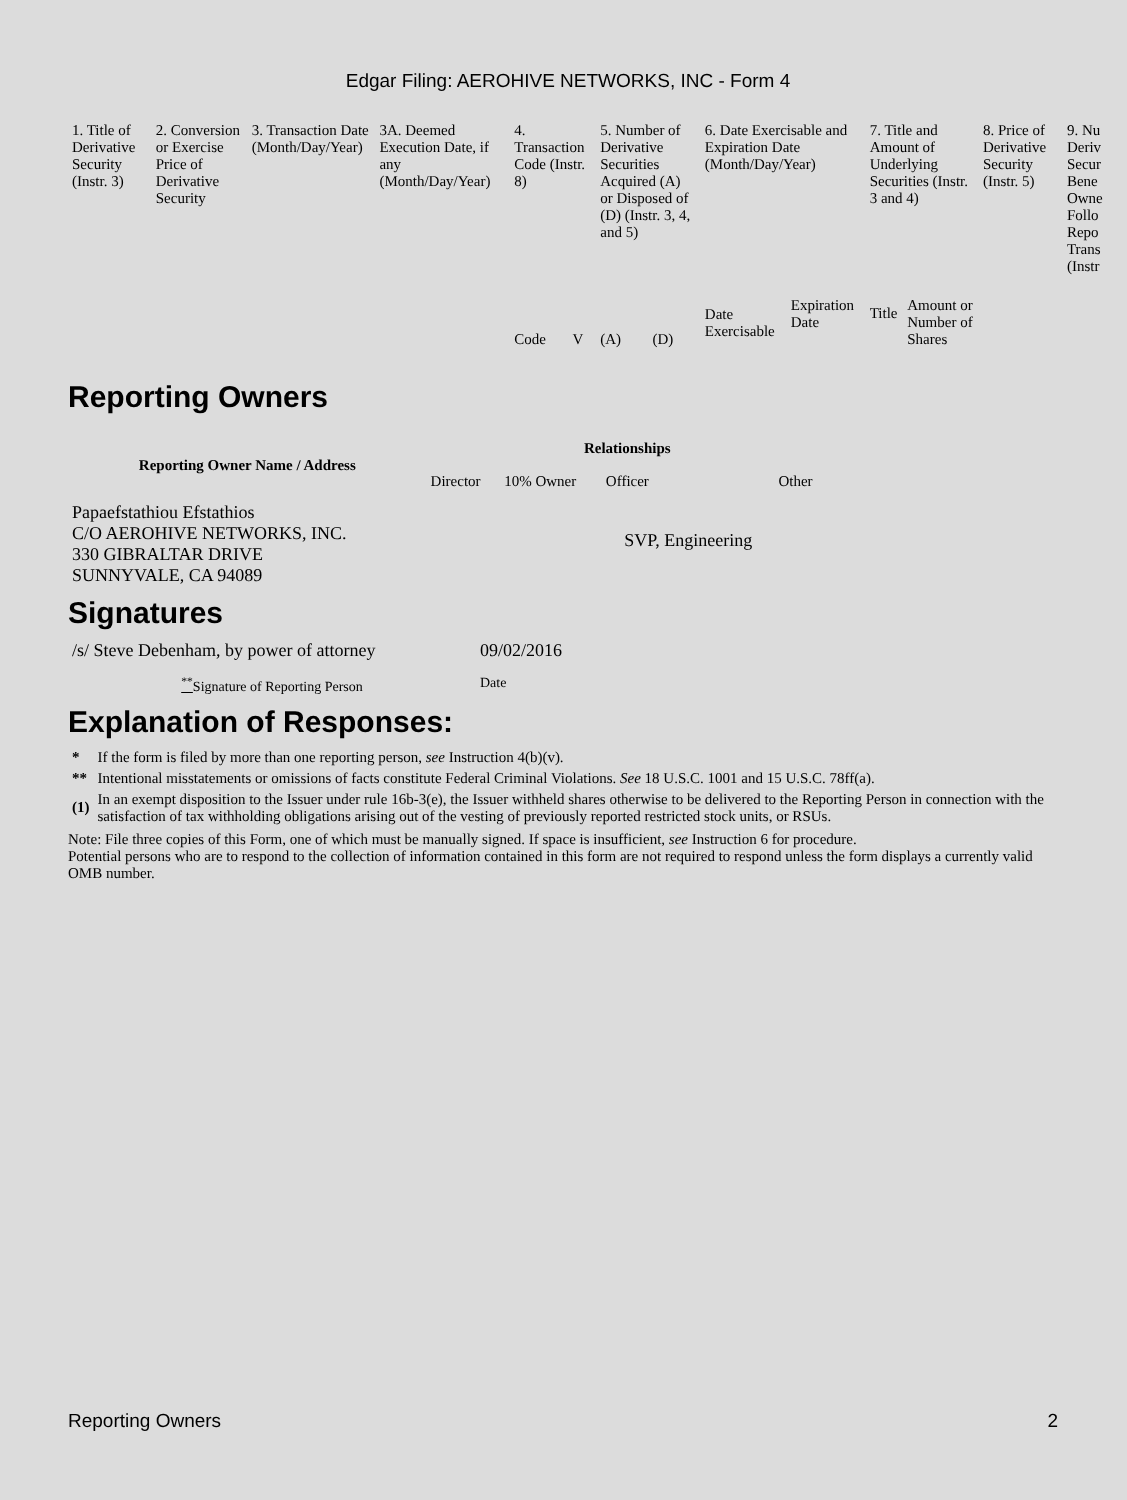Edgar Filing: AEROHIVE NETWORKS, INC - Form 4
| 1. Title of Derivative Security (Instr. 3) | 2. Conversion or Exercise Price of Derivative Security | 3. Transaction Date (Month/Day/Year) | 3A. Deemed Execution Date, if any (Month/Day/Year) | 4. Transaction Code (Instr. 8) | | 5. Number of Derivative Securities Acquired (A) or Disposed of (D) (Instr. 3, 4, and 5) | | 6. Date Exercisable and Expiration Date (Month/Day/Year) | | 7. Title and Amount of Underlying Securities (Instr. 3 and 4) | | 8. Price of Derivative Security (Instr. 5) | 9. Nu Deriv Secur Bene Owne Follo Repo Trans (Instr |
| | | | | Code | V | (A) | (D) | Date Exercisable | Expiration Date | Title | Amount or Number of Shares | | |
Reporting Owners
| Reporting Owner Name / Address | Relationships | | | |
| --- | --- | --- | --- | --- |
| | Director | 10% Owner | Officer | Other |
| Papaefstathiou Efstathios C/O AEROHIVE NETWORKS, INC. 330 GIBRALTAR DRIVE SUNNYVALE, CA 94089 | | | SVP, Engineering | |
Signatures
| /s/ Steve Debenham, by power of attorney | 09/02/2016 |
| <sup>**</sup> Signature of Reporting Person | Date |
Explanation of Responses:
| * | If the form is filed by more than one reporting person, see Instruction 4(b)(v). |
| ** | Intentional misstatements or omissions of facts constitute Federal Criminal Violations. See 18 U.S.C. 1001 and 15 U.S.C. 78ff(a). |
| (1) | In an exempt disposition to the Issuer under rule 16b-3(e), the Issuer withheld shares otherwise to be delivered to the Reporting Person in connection with the satisfaction of tax withholding obligations arising out of the vesting of previously reported restricted stock units, or RSUs. |
Note: File three copies of this Form, one of which must be manually signed. If space is insufficient, see Instruction 6 for procedure.
Potential persons who are to respond to the collection of information contained in this form are not required to respond unless the form displays a currently valid OMB number.
Reporting Owners 2